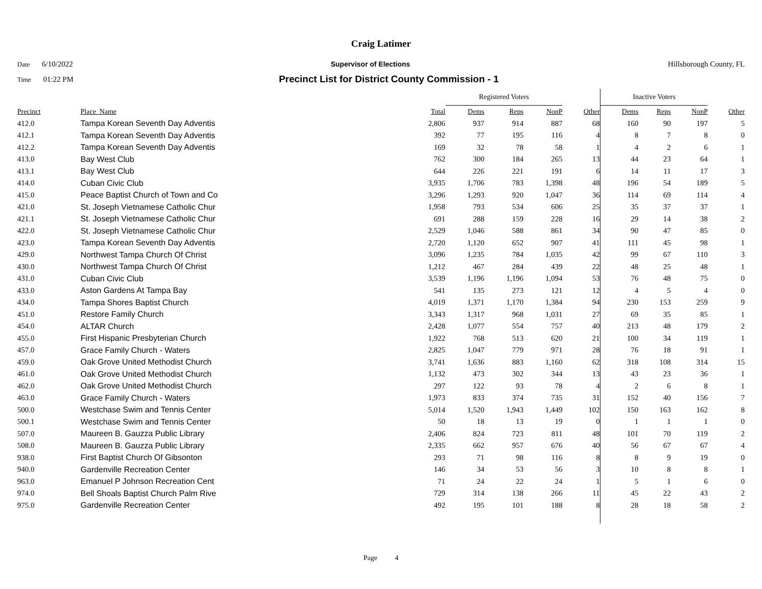Craig Latimer
Date 6/10/2022 Supervisor of Elections Hillsborough County, FL
Time 01:22 PM Precinct List for District County Commission - 1
| | | | Registered Voters | | | | | Inactive Voters | | | |
| --- | --- | --- | --- | --- | --- | --- | --- | --- | --- | --- | --- |
| Precinct | Place_Name | Total | Dems | Reps | NonP | Other | | Dems | Reps | NonP | Other |
| 412.0 | Tampa Korean Seventh Day Adventis | 2,806 | 937 | 914 | 887 | 68 | | 160 | 90 | 197 | 5 |
| 412.1 | Tampa Korean Seventh Day Adventis | 392 | 77 | 195 | 116 | 4 | | 8 | 7 | 8 | 0 |
| 412.2 | Tampa Korean Seventh Day Adventis | 169 | 32 | 78 | 58 | 1 | | 4 | 2 | 6 | 1 |
| 413.0 | Bay West Club | 762 | 300 | 184 | 265 | 13 | | 44 | 23 | 64 | 1 |
| 413.1 | Bay West Club | 644 | 226 | 221 | 191 | 6 | | 14 | 11 | 17 | 3 |
| 414.0 | Cuban Civic Club | 3,935 | 1,706 | 783 | 1,398 | 48 | | 196 | 54 | 189 | 5 |
| 415.0 | Peace Baptist Church of Town and Co | 3,296 | 1,293 | 920 | 1,047 | 36 | | 114 | 69 | 114 | 4 |
| 421.0 | St. Joseph Vietnamese Catholic Chur | 1,958 | 793 | 534 | 606 | 25 | | 35 | 37 | 37 | 1 |
| 421.1 | St. Joseph Vietnamese Catholic Chur | 691 | 288 | 159 | 228 | 16 | | 29 | 14 | 38 | 2 |
| 422.0 | St. Joseph Vietnamese Catholic Chur | 2,529 | 1,046 | 588 | 861 | 34 | | 90 | 47 | 85 | 0 |
| 423.0 | Tampa Korean Seventh Day Adventis | 2,720 | 1,120 | 652 | 907 | 41 | | 111 | 45 | 98 | 1 |
| 429.0 | Northwest Tampa Church Of Christ | 3,096 | 1,235 | 784 | 1,035 | 42 | | 99 | 67 | 110 | 3 |
| 430.0 | Northwest Tampa Church Of Christ | 1,212 | 467 | 284 | 439 | 22 | | 48 | 25 | 48 | 1 |
| 431.0 | Cuban Civic Club | 3,539 | 1,196 | 1,196 | 1,094 | 53 | | 76 | 48 | 75 | 0 |
| 433.0 | Aston Gardens At Tampa Bay | 541 | 135 | 273 | 121 | 12 | | 4 | 5 | 4 | 0 |
| 434.0 | Tampa Shores Baptist Church | 4,019 | 1,371 | 1,170 | 1,384 | 94 | | 230 | 153 | 259 | 9 |
| 451.0 | Restore Family Church | 3,343 | 1,317 | 968 | 1,031 | 27 | | 69 | 35 | 85 | 1 |
| 454.0 | ALTAR Church | 2,428 | 1,077 | 554 | 757 | 40 | | 213 | 48 | 179 | 2 |
| 455.0 | First Hispanic Presbyterian Church | 1,922 | 768 | 513 | 620 | 21 | | 100 | 34 | 119 | 1 |
| 457.0 | Grace Family Church - Waters | 2,825 | 1,047 | 779 | 971 | 28 | | 76 | 18 | 91 | 1 |
| 459.0 | Oak Grove United Methodist Church | 3,741 | 1,636 | 883 | 1,160 | 62 | | 318 | 108 | 314 | 15 |
| 461.0 | Oak Grove United Methodist Church | 1,132 | 473 | 302 | 344 | 13 | | 43 | 23 | 36 | 1 |
| 462.0 | Oak Grove United Methodist Church | 297 | 122 | 93 | 78 | 4 | | 2 | 6 | 8 | 1 |
| 463.0 | Grace Family Church - Waters | 1,973 | 833 | 374 | 735 | 31 | | 152 | 40 | 156 | 7 |
| 500.0 | Westchase Swim and Tennis Center | 5,014 | 1,520 | 1,943 | 1,449 | 102 | | 150 | 163 | 162 | 8 |
| 500.1 | Westchase Swim and Tennis Center | 50 | 18 | 13 | 19 | 0 | | 1 | 1 | 1 | 0 |
| 507.0 | Maureen B. Gauzza Public Library | 2,406 | 824 | 723 | 811 | 48 | | 101 | 70 | 119 | 2 |
| 508.0 | Maureen B. Gauzza Public Library | 2,335 | 662 | 957 | 676 | 40 | | 56 | 67 | 67 | 4 |
| 938.0 | First Baptist Church Of Gibsonton | 293 | 71 | 98 | 116 | 8 | | 8 | 9 | 19 | 0 |
| 940.0 | Gardenville Recreation Center | 146 | 34 | 53 | 56 | 3 | | 10 | 8 | 8 | 1 |
| 963.0 | Emanuel P Johnson Recreation Cent | 71 | 24 | 22 | 24 | 1 | | 5 | 1 | 6 | 0 |
| 974.0 | Bell Shoals Baptist Church Palm Rive | 729 | 314 | 138 | 266 | 11 | | 45 | 22 | 43 | 2 |
| 975.0 | Gardenville Recreation Center | 492 | 195 | 101 | 188 | 8 | | 28 | 18 | 58 | 2 |
Page 4